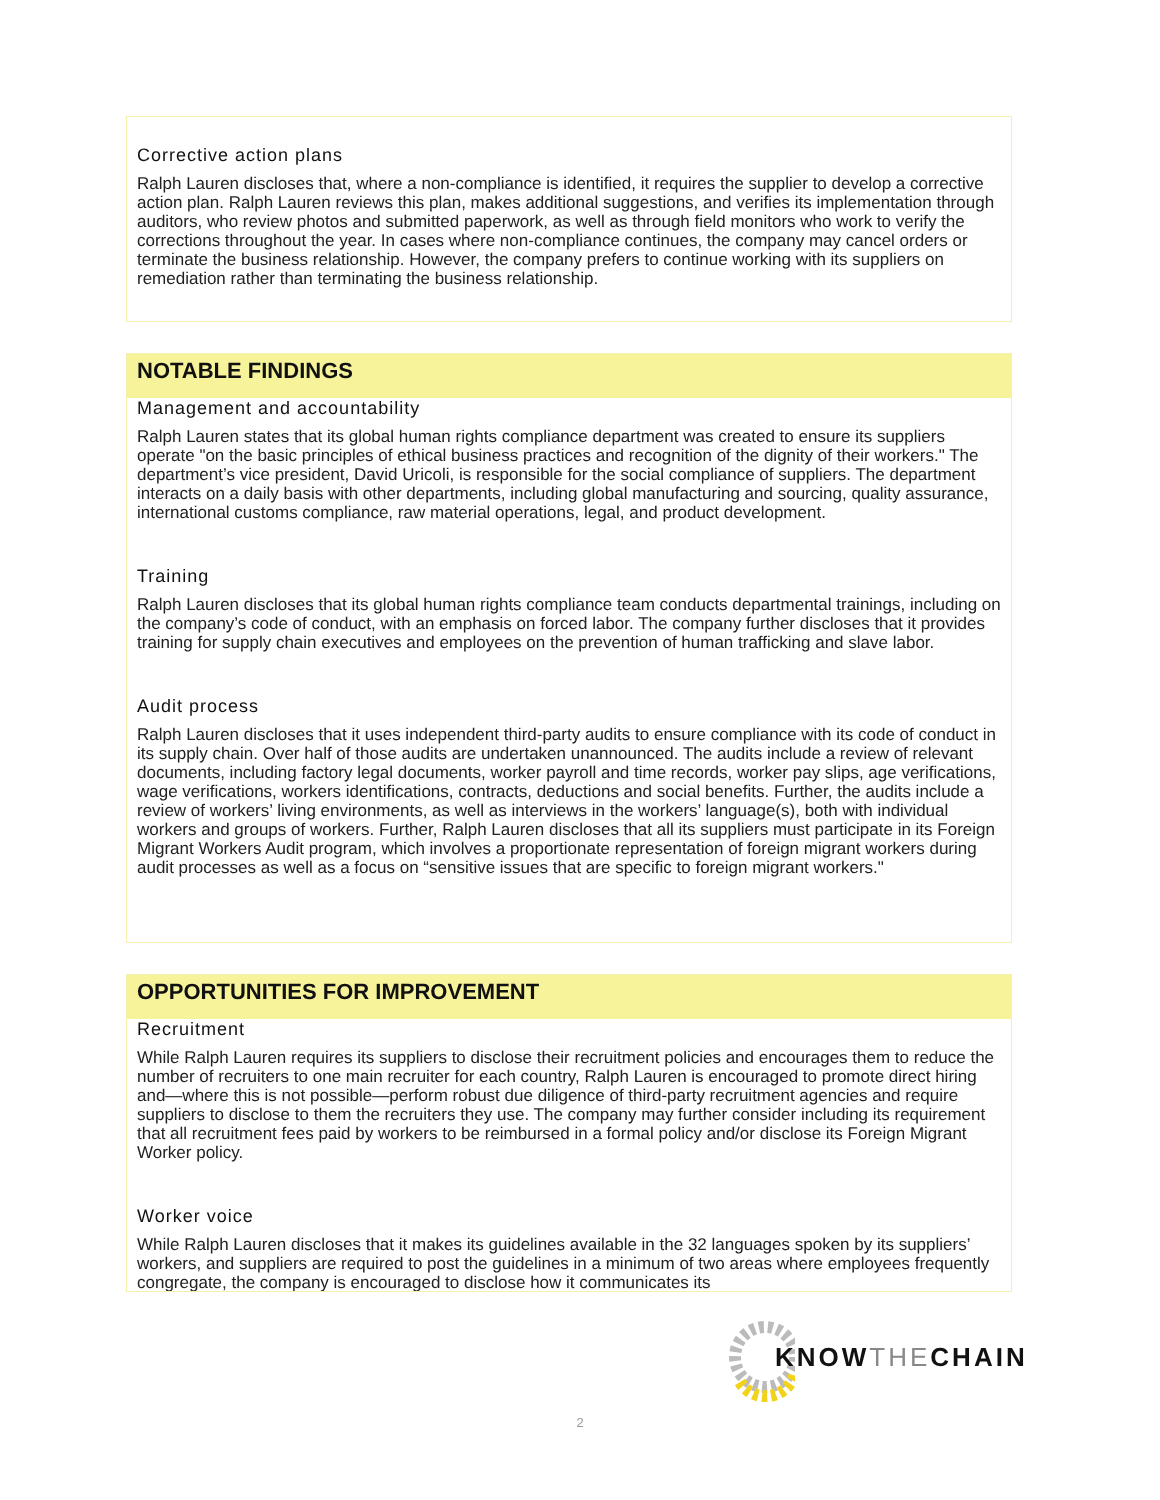Corrective action plans
Ralph Lauren discloses that, where a non-compliance is identified, it requires the supplier to develop a corrective action plan. Ralph Lauren reviews this plan, makes additional suggestions, and verifies its implementation through auditors, who review photos and submitted paperwork, as well as through field monitors who work to verify the corrections throughout the year. In cases where non-compliance continues, the company may cancel orders or terminate the business relationship. However, the company prefers to continue working with its suppliers on remediation rather than terminating the business relationship.
NOTABLE FINDINGS
Management and accountability
Ralph Lauren states that its global human rights compliance department was created to ensure its suppliers operate "on the basic principles of ethical business practices and recognition of the dignity of their workers." The department’s vice president, David Uricoli, is responsible for the social compliance of suppliers. The department interacts on a daily basis with other departments, including global manufacturing and sourcing, quality assurance, international customs compliance, raw material operations, legal, and product development.
Training
Ralph Lauren discloses that its global human rights compliance team conducts departmental trainings, including on the company’s code of conduct, with an emphasis on forced labor. The company further discloses that it provides training for supply chain executives and employees on the prevention of human trafficking and slave labor.
Audit process
Ralph Lauren discloses that it uses independent third-party audits to ensure compliance with its code of conduct in its supply chain. Over half of those audits are undertaken unannounced. The audits include a review of relevant documents, including factory legal documents, worker payroll and time records, worker pay slips, age verifications, wage verifications, workers identifications, contracts, deductions and social benefits. Further, the audits include a review of workers’ living environments, as well as interviews in the workers’ language(s), both with individual workers and groups of workers. Further, Ralph Lauren discloses that all its suppliers must participate in its Foreign Migrant Workers Audit program, which involves a proportionate representation of foreign migrant workers during audit processes as well as a focus on “sensitive issues that are specific to foreign migrant workers."
OPPORTUNITIES FOR IMPROVEMENT
Recruitment
While Ralph Lauren requires its suppliers to disclose their recruitment policies and encourages them to reduce the number of recruiters to one main recruiter for each country, Ralph Lauren is encouraged to promote direct hiring and—where this is not possible—perform robust due diligence of third-party recruitment agencies and require suppliers to disclose to them the recruiters they use. The company may further consider including its requirement that all recruitment fees paid by workers to be reimbursed in a formal policy and/or disclose its Foreign Migrant Worker policy.
Worker voice
While Ralph Lauren discloses that it makes its guidelines available in the 32 languages spoken by its suppliers’ workers, and suppliers are required to post the guidelines in a minimum of two areas where employees frequently congregate, the company is encouraged to disclose how it communicates its
KNOW THE CHAIN
2